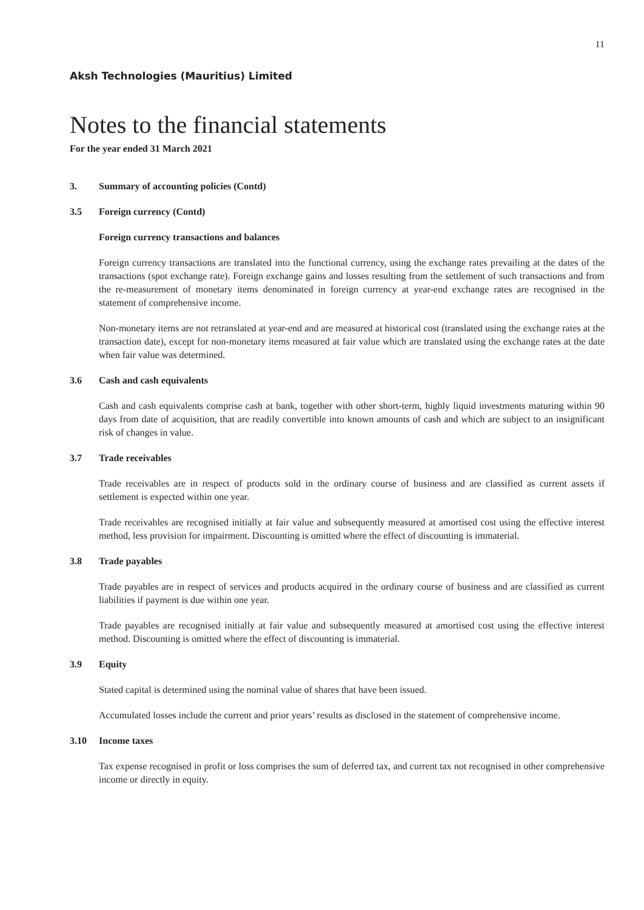11
Aksh Technologies (Mauritius) Limited
Notes to the financial statements
For the year ended 31 March 2021
3. Summary of accounting policies (Contd)
3.5 Foreign currency (Contd)
Foreign currency transactions and balances
Foreign currency transactions are translated into the functional currency, using the exchange rates prevailing at the dates of the transactions (spot exchange rate). Foreign exchange gains and losses resulting from the settlement of such transactions and from the re-measurement of monetary items denominated in foreign currency at year-end exchange rates are recognised in the statement of comprehensive income.
Non-monetary items are not retranslated at year-end and are measured at historical cost (translated using the exchange rates at the transaction date), except for non-monetary items measured at fair value which are translated using the exchange rates at the date when fair value was determined.
3.6 Cash and cash equivalents
Cash and cash equivalents comprise cash at bank, together with other short-term, highly liquid investments maturing within 90 days from date of acquisition, that are readily convertible into known amounts of cash and which are subject to an insignificant risk of changes in value.
3.7 Trade receivables
Trade receivables are in respect of products sold in the ordinary course of business and are classified as current assets if settlement is expected within one year.
Trade receivables are recognised initially at fair value and subsequently measured at amortised cost using the effective interest method, less provision for impairment. Discounting is omitted where the effect of discounting is immaterial.
3.8 Trade payables
Trade payables are in respect of services and products acquired in the ordinary course of business and are classified as current liabilities if payment is due within one year.
Trade payables are recognised initially at fair value and subsequently measured at amortised cost using the effective interest method. Discounting is omitted where the effect of discounting is immaterial.
3.9 Equity
Stated capital is determined using the nominal value of shares that have been issued.
Accumulated losses include the current and prior years’ results as disclosed in the statement of comprehensive income.
3.10 Income taxes
Tax expense recognised in profit or loss comprises the sum of deferred tax, and current tax not recognised in other comprehensive income or directly in equity.